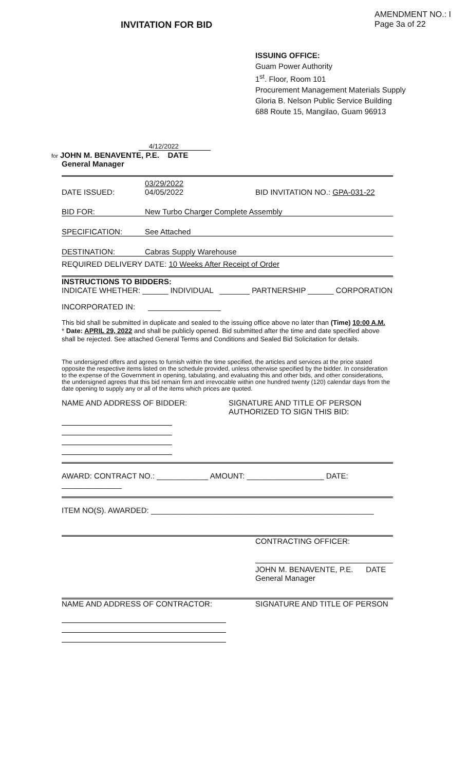INVITATION FOR BID
AMENDMENT NO.: I
Page 3a of 22
ISSUING OFFICE:
Guam Power Authority
1<sup>st</sup>. Floor, Room 101
Procurement Management Materials Supply
Gloria B. Nelson Public Service Building
688 Route 15, Mangilao, Guam 96913
4/12/2022
for JOHN M. BENAVENTE, P.E. DATE
General Manager
DATE ISSUED: 03/29/2022
04/05/2022 BID INVITATION NO.: GPA-031-22
BID FOR: New Turbo Charger Complete Assembly
SPECIFICATION: See Attached
DESTINATION: Cabras Supply Warehouse
REQUIRED DELIVERY DATE: 10 Weeks After Receipt of Order
INSTRUCTIONS TO BIDDERS:
INDICATE WHETHER: ______ INDIVIDUAL _______ PARTNERSHIP ______ CORPORATION
INCORPORATED IN: _________________
This bid shall be submitted in duplicate and sealed to the issuing office above no later than (Time) 10:00 A.M.
* Date: APRIL 29, 2022 and shall be publicly opened. Bid submitted after the time and date specified above shall be rejected. See attached General Terms and Conditions and Sealed Bid Solicitation for details.
The undersigned offers and agrees to furnish within the time specified, the articles and services at the price stated opposite the respective items listed on the schedule provided, unless otherwise specified by the bidder. In consideration to the expense of the Government in opening, tabulating, and evaluating this and other bids, and other considerations, the undersigned agrees that this bid remain firm and irrevocable within one hundred twenty (120) calendar days from the date opening to supply any or all of the items which prices are quoted.
NAME AND ADDRESS OF BIDDER: SIGNATURE AND TITLE OF PERSON
AUTHORIZED TO SIGN THIS BID:
AWARD: CONTRACT NO.: ____________ AMOUNT: __________________ DATE: ______________
ITEM NO(S). AWARDED: ____________________________________________________
CONTRACTING OFFICER:
JOHN M. BENAVENTE, P.E. DATE
General Manager
NAME AND ADDRESS OF CONTRACTOR: SIGNATURE AND TITLE OF PERSON